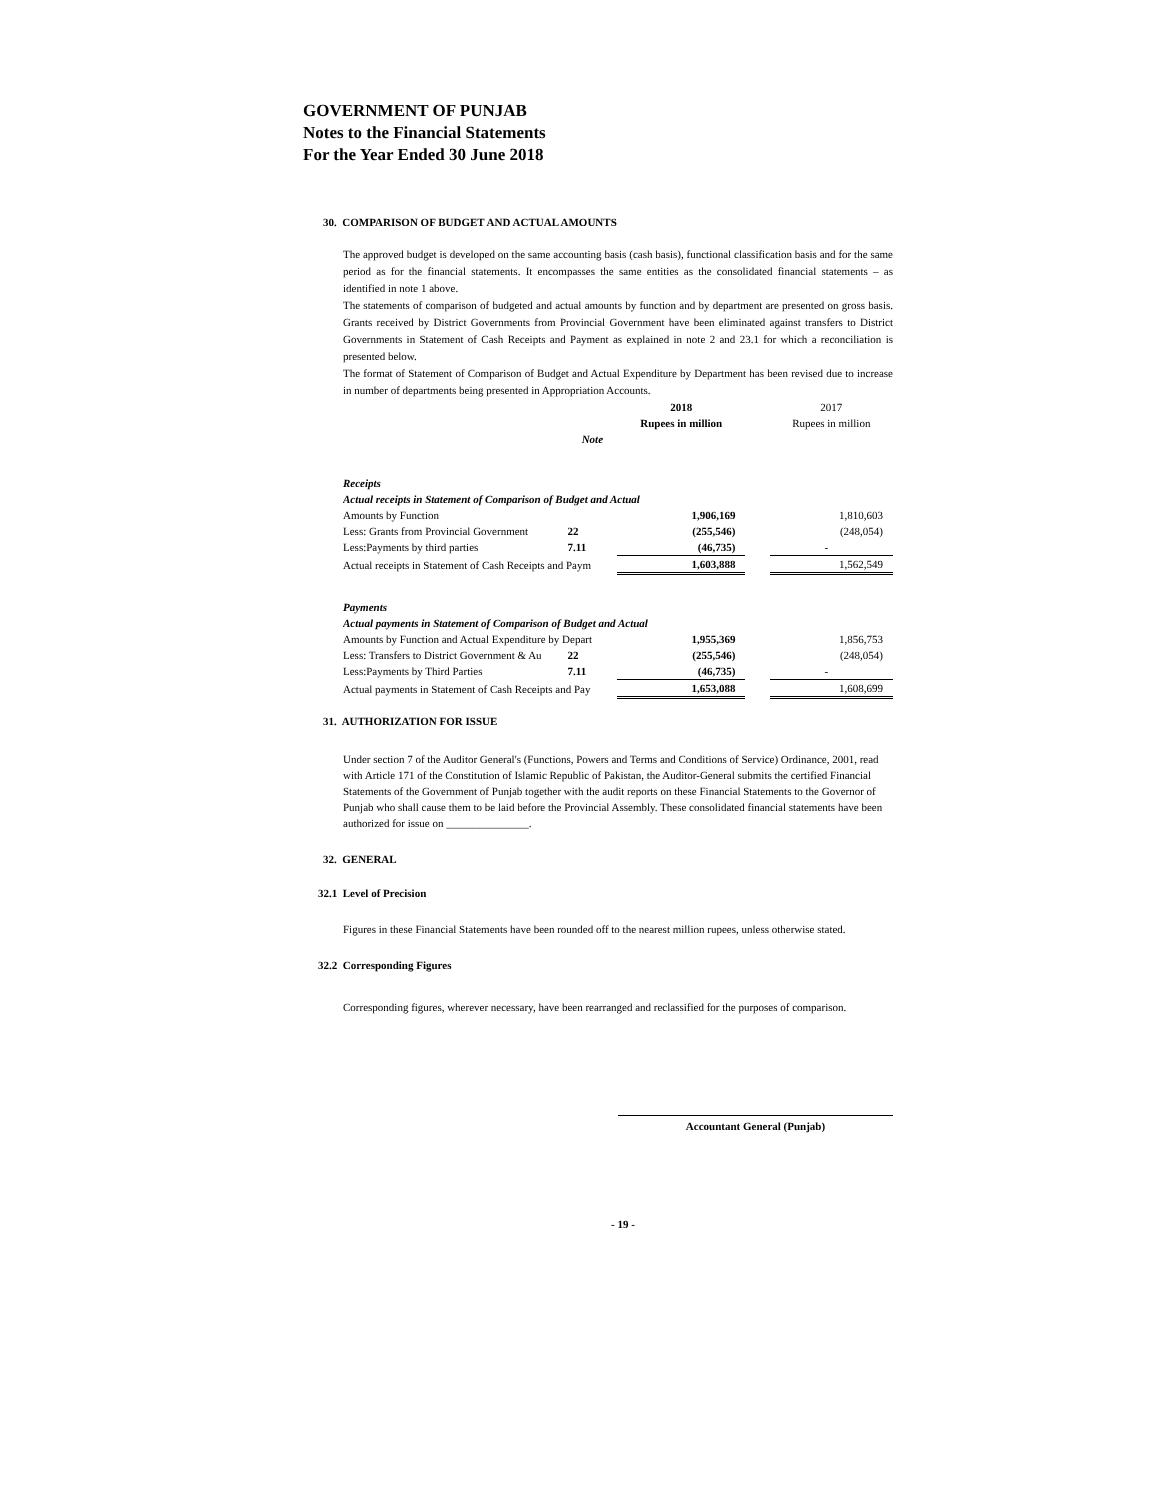GOVERNMENT OF PUNJAB
Notes to the Financial Statements
For the Year Ended 30 June 2018
30. COMPARISON OF BUDGET AND ACTUAL AMOUNTS
The approved budget is developed on the same accounting basis (cash basis), functional classification basis and for the same period as for the financial statements. It encompasses the same entities as the consolidated financial statements – as identified in note 1 above.
The statements of comparison of budgeted and actual amounts by function and by department are presented on gross basis. Grants received by District Governments from Provincial Government have been eliminated against transfers to District Governments in Statement of Cash Receipts and Payment as explained in note 2 and 23.1 for which a reconciliation is presented below.
The format of Statement of Comparison of Budget and Actual Expenditure by Department has been revised due to increase in number of departments being presented in Appropriation Accounts.
| | | 2018 | | 2017 |
| | | Rupees in million | | Rupees in million |
| | Note | | | |
| Receipts | | | | |
| Actual receipts in Statement of Comparison of Budget and Actual | | | | |
| Amounts by Function | | 1,906,169 | | 1,810,603 |
| Less: Grants from Provincial Government | 22 | (255,546) | | (248,054) |
| Less:Payments by third parties | 7.11 | (46,735) | | - |
| Actual receipts in Statement of Cash Receipts and Paym | | 1,603,888 | | 1,562,549 |
| Payments | | | | |
| Actual payments in Statement of Comparison of Budget and Actual | | | | |
| Amounts by Function and Actual Expenditure by Depart | | 1,955,369 | | 1,856,753 |
| Less: Transfers to District Government & Au | 22 | (255,546) | | (248,054) |
| Less:Payments by Third Parties | 7.11 | (46,735) | | - |
| Actual payments in Statement of Cash Receipts and Pay | | 1,653,088 | | 1,608,699 |
31. AUTHORIZATION FOR ISSUE
Under section 7 of the Auditor General's (Functions, Powers and Terms and Conditions of Service) Ordinance, 2001, read with Article 171 of the Constitution of Islamic Republic of Pakistan, the Auditor-General submits the certified Financial Statements of the Government of Punjab together with the audit reports on these Financial Statements to the Governor of Punjab who shall cause them to be laid before the Provincial Assembly. These consolidated financial statements have been authorized for issue on _______________.
32. GENERAL
32.1 Level of Precision
Figures in these Financial Statements have been rounded off to the nearest million rupees, unless otherwise stated.
32.2 Corresponding Figures
Corresponding figures, wherever necessary, have been rearranged and reclassified for the purposes of comparison.
Accountant General (Punjab)
- 19 -